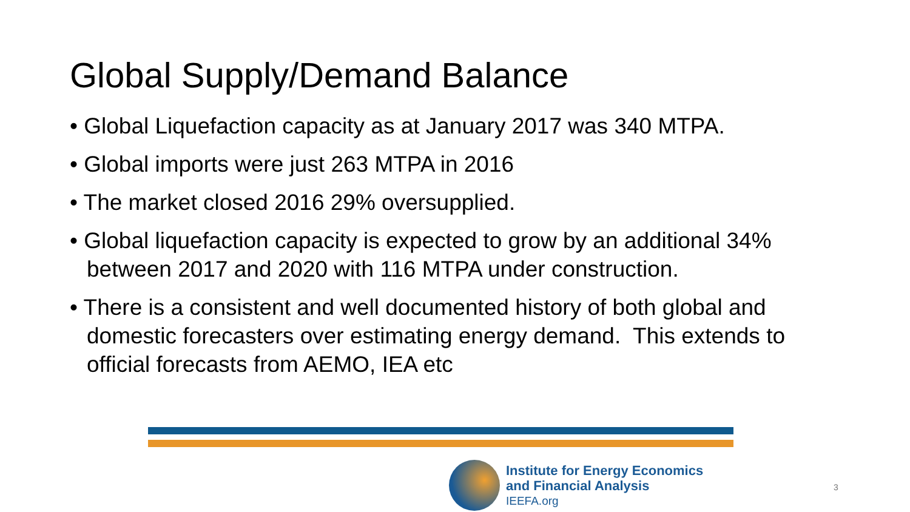Global Supply/Demand Balance
• Global Liquefaction capacity as at January 2017 was 340 MTPA.
• Global imports were just 263 MTPA in 2016
• The market closed 2016 29% oversupplied.
• Global liquefaction capacity is expected to grow by an additional 34% between 2017 and 2020 with 116 MTPA under construction.
• There is a consistent and well documented history of both global and domestic forecasters over estimating energy demand. This extends to official forecasts from AEMO, IEA etc
Institute for Energy Economics
and Financial Analysis
IEEFA.org
3